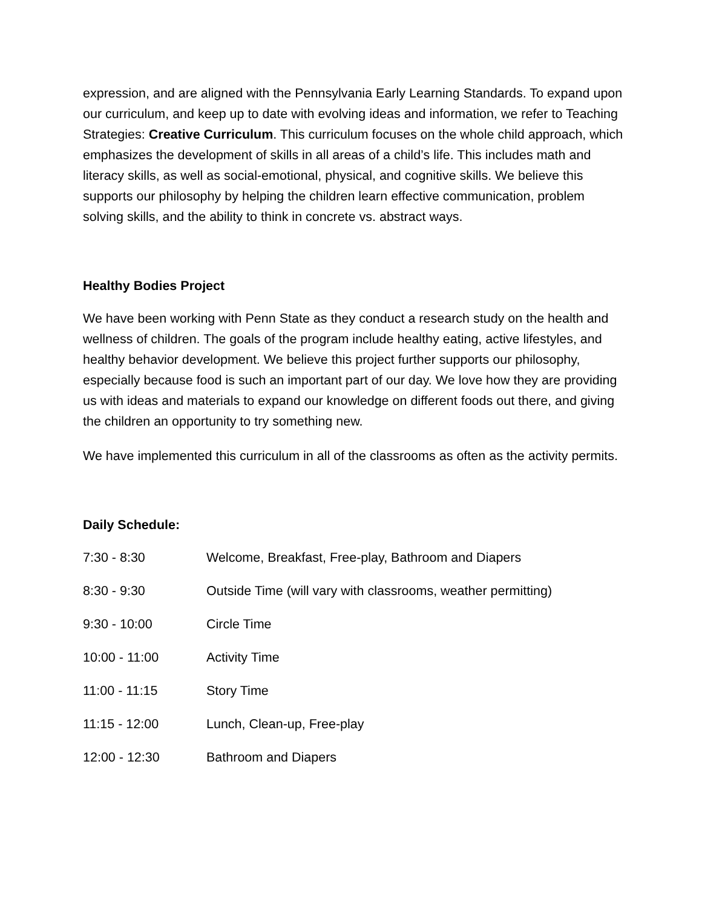expression, and are aligned with the Pennsylvania Early Learning Standards. To expand upon our curriculum, and keep up to date with evolving ideas and information, we refer to Teaching Strategies: Creative Curriculum. This curriculum focuses on the whole child approach, which emphasizes the development of skills in all areas of a child’s life. This includes math and literacy skills, as well as social-emotional, physical, and cognitive skills. We believe this supports our philosophy by helping the children learn effective communication, problem solving skills, and the ability to think in concrete vs. abstract ways.
Healthy Bodies Project
We have been working with Penn State as they conduct a research study on the health and wellness of children. The goals of the program include healthy eating, active lifestyles, and healthy behavior development. We believe this project further supports our philosophy, especially because food is such an important part of our day. We love how they are providing us with ideas and materials to expand our knowledge on different foods out there, and giving the children an opportunity to try something new.
We have implemented this curriculum in all of the classrooms as often as the activity permits.
Daily Schedule:
| 7:30 - 8:30 | Welcome, Breakfast, Free-play, Bathroom and Diapers |
| 8:30 - 9:30 | Outside Time (will vary with classrooms, weather permitting) |
| 9:30 - 10:00 | Circle Time |
| 10:00 - 11:00 | Activity Time |
| 11:00 - 11:15 | Story Time |
| 11:15 - 12:00 | Lunch, Clean-up, Free-play |
| 12:00 - 12:30 | Bathroom and Diapers |